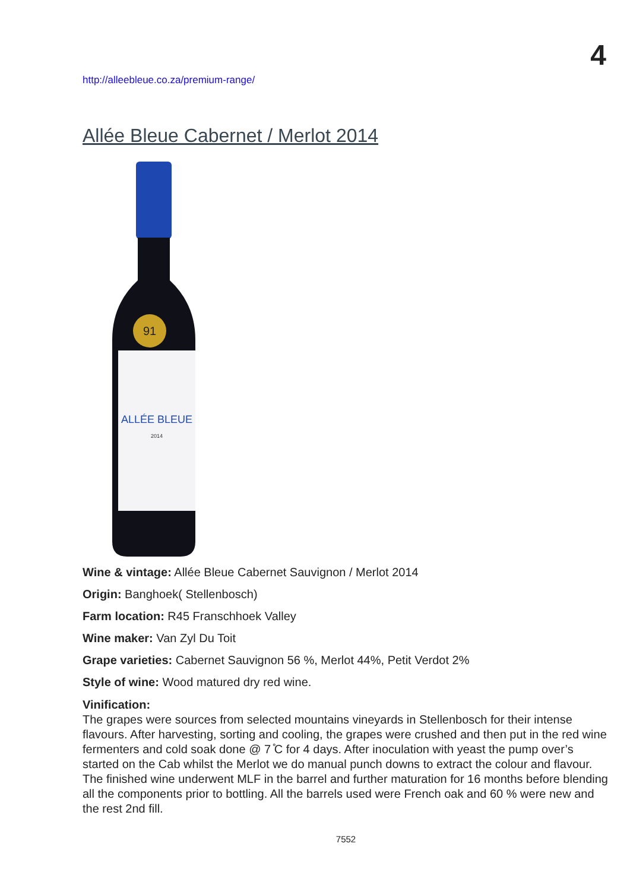4
http://alleebleue.co.za/premium-range/
Allée Bleue Cabernet / Merlot 2014
91
ALLÉE BLEUE
2014
Wine & vintage: Allée Bleue Cabernet Sauvignon / Merlot 2014
Origin: Banghoek( Stellenbosch)
Farm location: R45 Franschhoek Valley
Wine maker: Van Zyl Du Toit
Grape varieties: Cabernet Sauvignon 56 %, Merlot 44%, Petit Verdot 2%
Style of wine: Wood matured dry red wine.
Vinification:
The grapes were sources from selected mountains vineyards in Stellenbosch for their intense flavours. After harvesting, sorting and cooling, the grapes were crushed and then put in the red wine fermenters and cold soak done @ 7 ̊C for 4 days. After inoculation with yeast the pump over’s started on the Cab whilst the Merlot we do manual punch downs to extract the colour and flavour. The finished wine underwent MLF in the barrel and further maturation for 16 months before blending all the components prior to bottling. All the barrels used were French oak and 60 % were new and the rest 2nd fill.
7552